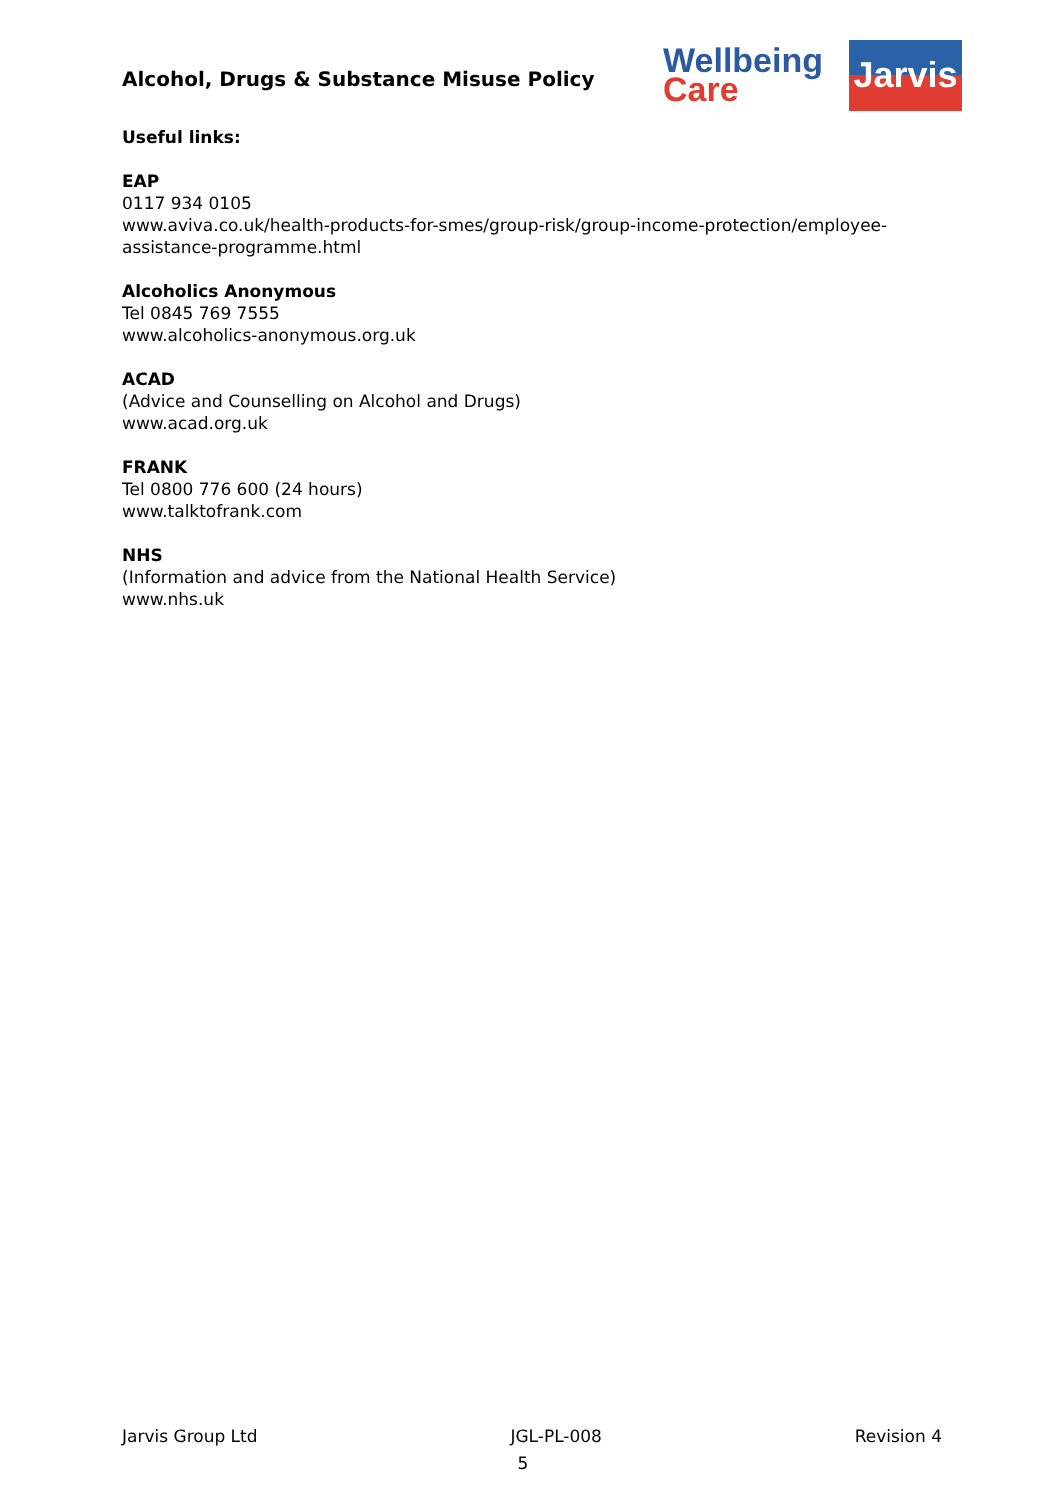Alcohol, Drugs & Substance Misuse Policy
Wellbeing
Care
Jarvis
Useful links:
EAP
0117 934 0105
www.aviva.co.uk/health-products-for-smes/group-risk/group-income-protection/employee-assistance-programme.html
Alcoholics Anonymous
Tel 0845 769 7555
www.alcoholics-anonymous.org.uk
ACAD
(Advice and Counselling on Alcohol and Drugs)
www.acad.org.uk
FRANK
Tel 0800 776 600 (24 hours)
www.talktofrank.com
NHS
(Information and advice from the National Health Service)
www.nhs.uk
Jarvis Group Ltd JGL-PL-008 Revision 4
5